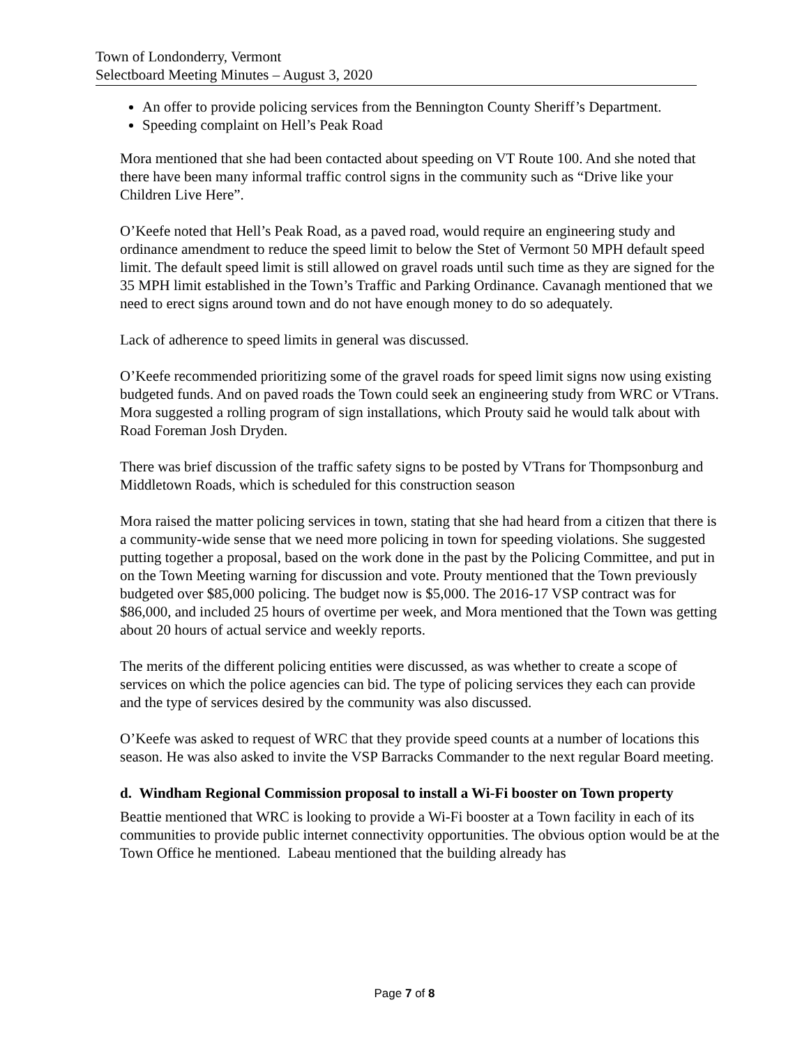Town of Londonderry, Vermont
Selectboard Meeting Minutes – August 3, 2020
An offer to provide policing services from the Bennington County Sheriff’s Department.
Speeding complaint on Hell’s Peak Road
Mora mentioned that she had been contacted about speeding on VT Route 100. And she noted that there have been many informal traffic control signs in the community such as “Drive like your Children Live Here”.
O’Keefe noted that Hell’s Peak Road, as a paved road, would require an engineering study and ordinance amendment to reduce the speed limit to below the Stet of Vermont 50 MPH default speed limit. The default speed limit is still allowed on gravel roads until such time as they are signed for the 35 MPH limit established in the Town’s Traffic and Parking Ordinance. Cavanagh mentioned that we need to erect signs around town and do not have enough money to do so adequately.
Lack of adherence to speed limits in general was discussed.
O’Keefe recommended prioritizing some of the gravel roads for speed limit signs now using existing budgeted funds. And on paved roads the Town could seek an engineering study from WRC or VTrans. Mora suggested a rolling program of sign installations, which Prouty said he would talk about with Road Foreman Josh Dryden.
There was brief discussion of the traffic safety signs to be posted by VTrans for Thompsonburg and Middletown Roads, which is scheduled for this construction season
Mora raised the matter policing services in town, stating that she had heard from a citizen that there is a community-wide sense that we need more policing in town for speeding violations. She suggested putting together a proposal, based on the work done in the past by the Policing Committee, and put in on the Town Meeting warning for discussion and vote. Prouty mentioned that the Town previously budgeted over $85,000 policing. The budget now is $5,000. The 2016-17 VSP contract was for $86,000, and included 25 hours of overtime per week, and Mora mentioned that the Town was getting about 20 hours of actual service and weekly reports.
The merits of the different policing entities were discussed, as was whether to create a scope of services on which the police agencies can bid. The type of policing services they each can provide and the type of services desired by the community was also discussed.
O’Keefe was asked to request of WRC that they provide speed counts at a number of locations this season. He was also asked to invite the VSP Barracks Commander to the next regular Board meeting.
d. Windham Regional Commission proposal to install a Wi-Fi booster on Town property
Beattie mentioned that WRC is looking to provide a Wi-Fi booster at a Town facility in each of its communities to provide public internet connectivity opportunities. The obvious option would be at the Town Office he mentioned. Labeau mentioned that the building already has
Page 7 of 8